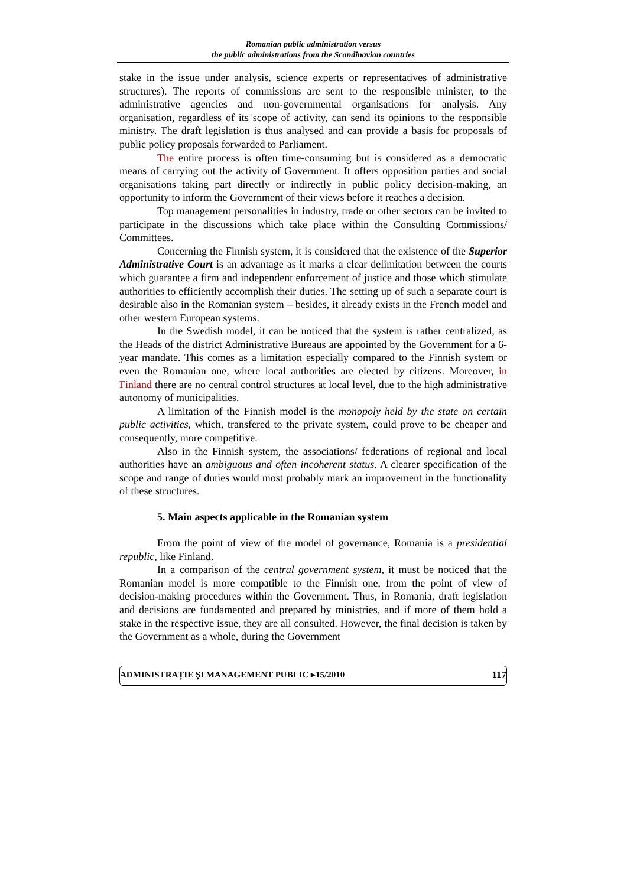Romanian public administration versus
the public administrations from the Scandinavian countries
stake in the issue under analysis, science experts or representatives of administrative structures). The reports of commissions are sent to the responsible minister, to the administrative agencies and non-governmental organisations for analysis. Any organisation, regardless of its scope of activity, can send its opinions to the responsible ministry. The draft legislation is thus analysed and can provide a basis for proposals of public policy proposals forwarded to Parliament.
The entire process is often time-consuming but is considered as a democratic means of carrying out the activity of Government. It offers opposition parties and social organisations taking part directly or indirectly in public policy decision-making, an opportunity to inform the Government of their views before it reaches a decision.
Top management personalities in industry, trade or other sectors can be invited to participate in the discussions which take place within the Consulting Commissions/ Committees.
Concerning the Finnish system, it is considered that the existence of the Superior Administrative Court is an advantage as it marks a clear delimitation between the courts which guarantee a firm and independent enforcement of justice and those which stimulate authorities to efficiently accomplish their duties. The setting up of such a separate court is desirable also in the Romanian system – besides, it already exists in the French model and other western European systems.
In the Swedish model, it can be noticed that the system is rather centralized, as the Heads of the district Administrative Bureaus are appointed by the Government for a 6-year mandate. This comes as a limitation especially compared to the Finnish system or even the Romanian one, where local authorities are elected by citizens. Moreover, in Finland there are no central control structures at local level, due to the high administrative autonomy of municipalities.
A limitation of the Finnish model is the monopoly held by the state on certain public activities, which, transfered to the private system, could prove to be cheaper and consequently, more competitive.
Also in the Finnish system, the associations/ federations of regional and local authorities have an ambiguous and often incoherent status. A clearer specification of the scope and range of duties would most probably mark an improvement in the functionality of these structures.
5. Main aspects applicable in the Romanian system
From the point of view of the model of governance, Romania is a presidential republic, like Finland.
In a comparison of the central government system, it must be noticed that the Romanian model is more compatible to the Finnish one, from the point of view of decision-making procedures within the Government. Thus, in Romania, draft legislation and decisions are fundamented and prepared by ministries, and if more of them hold a stake in the respective issue, they are all consulted. However, the final decision is taken by the Government as a whole, during the Government
ADMINISTRAȚIE ȘI MANAGEMENT PUBLIC ▸15/2010 117